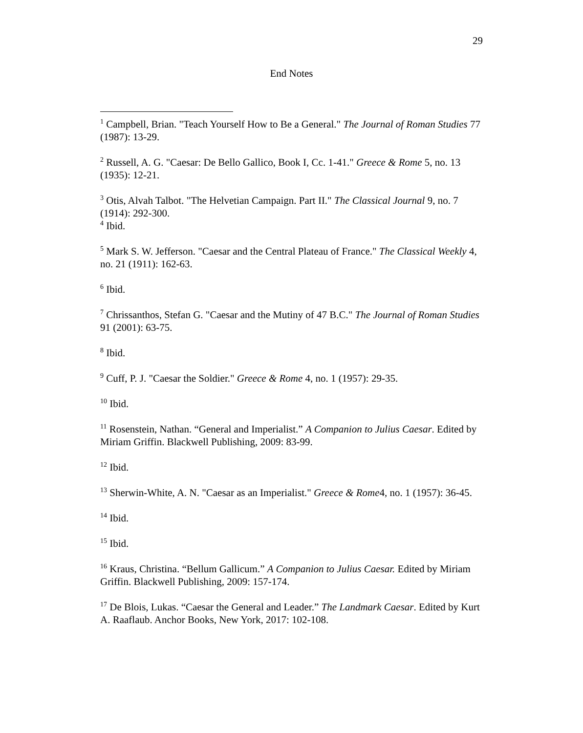29
End Notes
<sup>1</sup> Campbell, Brian. "Teach Yourself How to Be a General." The Journal of Roman Studies 77 (1987): 13-29.
<sup>2</sup> Russell, A. G. "Caesar: De Bello Gallico, Book I, Cc. 1-41." Greece & Rome 5, no. 13 (1935): 12-21.
<sup>3</sup> Otis, Alvah Talbot. "The Helvetian Campaign. Part II." The Classical Journal 9, no. 7 (1914): 292-300.
<sup>4</sup> Ibid.
<sup>5</sup> Mark S. W. Jefferson. "Caesar and the Central Plateau of France." The Classical Weekly 4, no. 21 (1911): 162-63.
<sup>6</sup> Ibid.
<sup>7</sup> Chrissanthos, Stefan G. "Caesar and the Mutiny of 47 B.C." The Journal of Roman Studies 91 (2001): 63-75.
<sup>8</sup> Ibid.
<sup>9</sup> Cuff, P. J. "Caesar the Soldier." Greece & Rome 4, no. 1 (1957): 29-35.
<sup>10</sup> Ibid.
<sup>11</sup> Rosenstein, Nathan. “General and Imperialist.” A Companion to Julius Caesar. Edited by Miriam Griffin. Blackwell Publishing, 2009: 83-99.
<sup>12</sup> Ibid.
<sup>13</sup> Sherwin-White, A. N. "Caesar as an Imperialist." Greece & Rome4, no. 1 (1957): 36-45.
<sup>14</sup> Ibid.
<sup>15</sup> Ibid.
<sup>16</sup> Kraus, Christina. “Bellum Gallicum.” A Companion to Julius Caesar. Edited by Miriam Griffin. Blackwell Publishing, 2009: 157-174.
<sup>17</sup> De Blois, Lukas. “Caesar the General and Leader.” The Landmark Caesar. Edited by Kurt A. Raaflaub. Anchor Books, New York, 2017: 102-108.